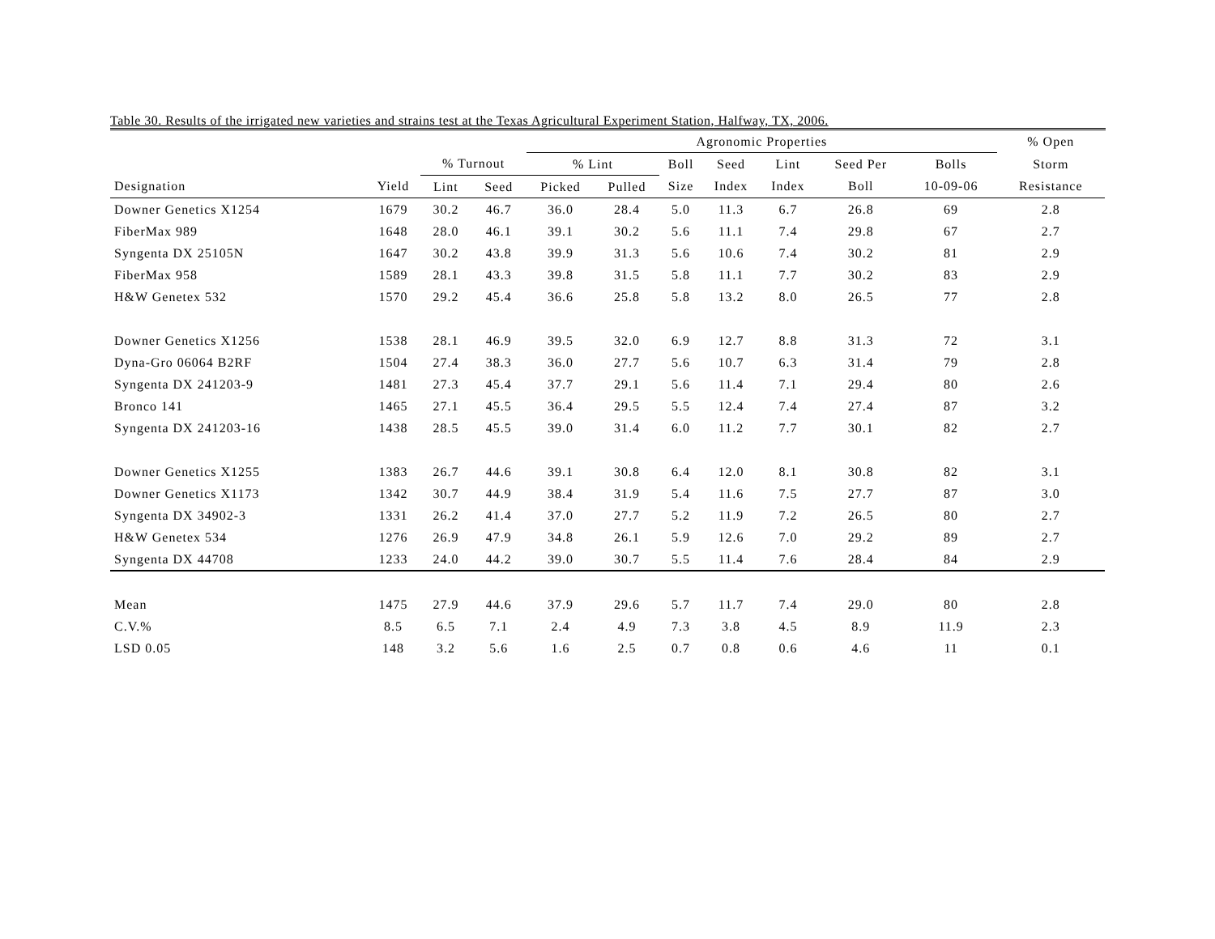Table 30. Results of the irrigated new varieties and strains test at the Texas Agricultural Experiment Station, Halfway, TX, 2006.
| | | | | Agronomic Properties | | | | | | | % Open | |
| --- | --- | --- | --- | --- | --- | --- | --- | --- | --- | --- | --- | --- |
| | | % Turnout | | % Lint | | Boll | Seed | Lint | Seed Per | Bolls | Storm | |
| Designation | Yield | Lint | Seed | Picked | Pulled | Size | Index | Index | Boll | 10-09-06 | Resistance | |
| Downer Genetics X1254 | 1679 | 30.2 | 46.7 | 36.0 | 28.4 | 5.0 | 11.3 | 6.7 | 26.8 | 69 | 2.8 | |
| FiberMax 989 | 1648 | 28.0 | 46.1 | 39.1 | 30.2 | 5.6 | 11.1 | 7.4 | 29.8 | 67 | 2.7 | |
| Syngenta DX 25105N | 1647 | 30.2 | 43.8 | 39.9 | 31.3 | 5.6 | 10.6 | 7.4 | 30.2 | 81 | 2.9 | |
| FiberMax 958 | 1589 | 28.1 | 43.3 | 39.8 | 31.5 | 5.8 | 11.1 | 7.7 | 30.2 | 83 | 2.9 | |
| H&W Genetex 532 | 1570 | 29.2 | 45.4 | 36.6 | 25.8 | 5.8 | 13.2 | 8.0 | 26.5 | 77 | 2.8 | |
| Downer Genetics X1256 | 1538 | 28.1 | 46.9 | 39.5 | 32.0 | 6.9 | 12.7 | 8.8 | 31.3 | 72 | 3.1 | |
| Dyna-Gro 06064 B2RF | 1504 | 27.4 | 38.3 | 36.0 | 27.7 | 5.6 | 10.7 | 6.3 | 31.4 | 79 | 2.8 | |
| Syngenta DX 241203-9 | 1481 | 27.3 | 45.4 | 37.7 | 29.1 | 5.6 | 11.4 | 7.1 | 29.4 | 80 | 2.6 | |
| Bronco 141 | 1465 | 27.1 | 45.5 | 36.4 | 29.5 | 5.5 | 12.4 | 7.4 | 27.4 | 87 | 3.2 | |
| Syngenta DX 241203-16 | 1438 | 28.5 | 45.5 | 39.0 | 31.4 | 6.0 | 11.2 | 7.7 | 30.1 | 82 | 2.7 | |
| Downer Genetics X1255 | 1383 | 26.7 | 44.6 | 39.1 | 30.8 | 6.4 | 12.0 | 8.1 | 30.8 | 82 | 3.1 | |
| Downer Genetics X1173 | 1342 | 30.7 | 44.9 | 38.4 | 31.9 | 5.4 | 11.6 | 7.5 | 27.7 | 87 | 3.0 | |
| Syngenta DX 34902-3 | 1331 | 26.2 | 41.4 | 37.0 | 27.7 | 5.2 | 11.9 | 7.2 | 26.5 | 80 | 2.7 | |
| H&W Genetex 534 | 1276 | 26.9 | 47.9 | 34.8 | 26.1 | 5.9 | 12.6 | 7.0 | 29.2 | 89 | 2.7 | |
| Syngenta DX 44708 | 1233 | 24.0 | 44.2 | 39.0 | 30.7 | 5.5 | 11.4 | 7.6 | 28.4 | 84 | 2.9 | |
| Mean | 1475 | 27.9 | 44.6 | 37.9 | 29.6 | 5.7 | 11.7 | 7.4 | 29.0 | 80 | 2.8 | |
| C.V.% | 8.5 | 6.5 | 7.1 | 2.4 | 4.9 | 7.3 | 3.8 | 4.5 | 8.9 | 11.9 | 2.3 | |
| LSD 0.05 | 148 | 3.2 | 5.6 | 1.6 | 2.5 | 0.7 | 0.8 | 0.6 | 4.6 | 11 | 0.1 | |